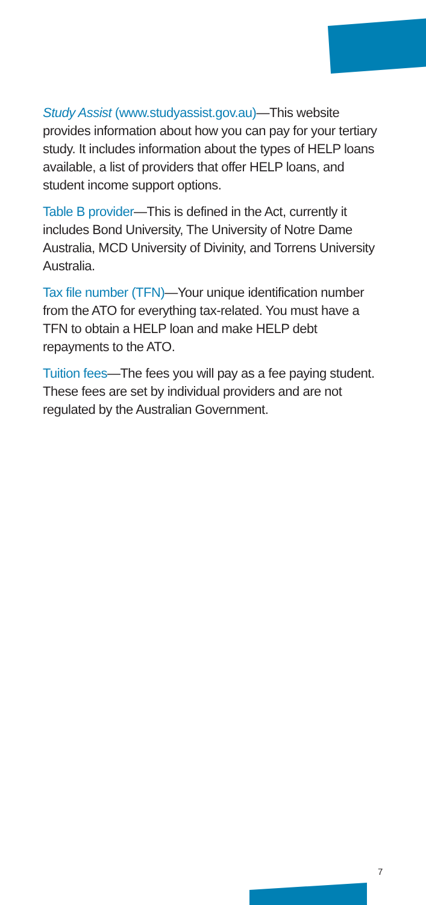Study Assist (www.studyassist.gov.au)—This website provides information about how you can pay for your tertiary study. It includes information about the types of HELP loans available, a list of providers that offer HELP loans, and student income support options.
Table B provider—This is defined in the Act, currently it includes Bond University, The University of Notre Dame Australia, MCD University of Divinity, and Torrens University Australia.
Tax file number (TFN)—Your unique identification number from the ATO for everything tax-related. You must have a TFN to obtain a HELP loan and make HELP debt repayments to the ATO.
Tuition fees—The fees you will pay as a fee paying student. These fees are set by individual providers and are not regulated by the Australian Government.
7